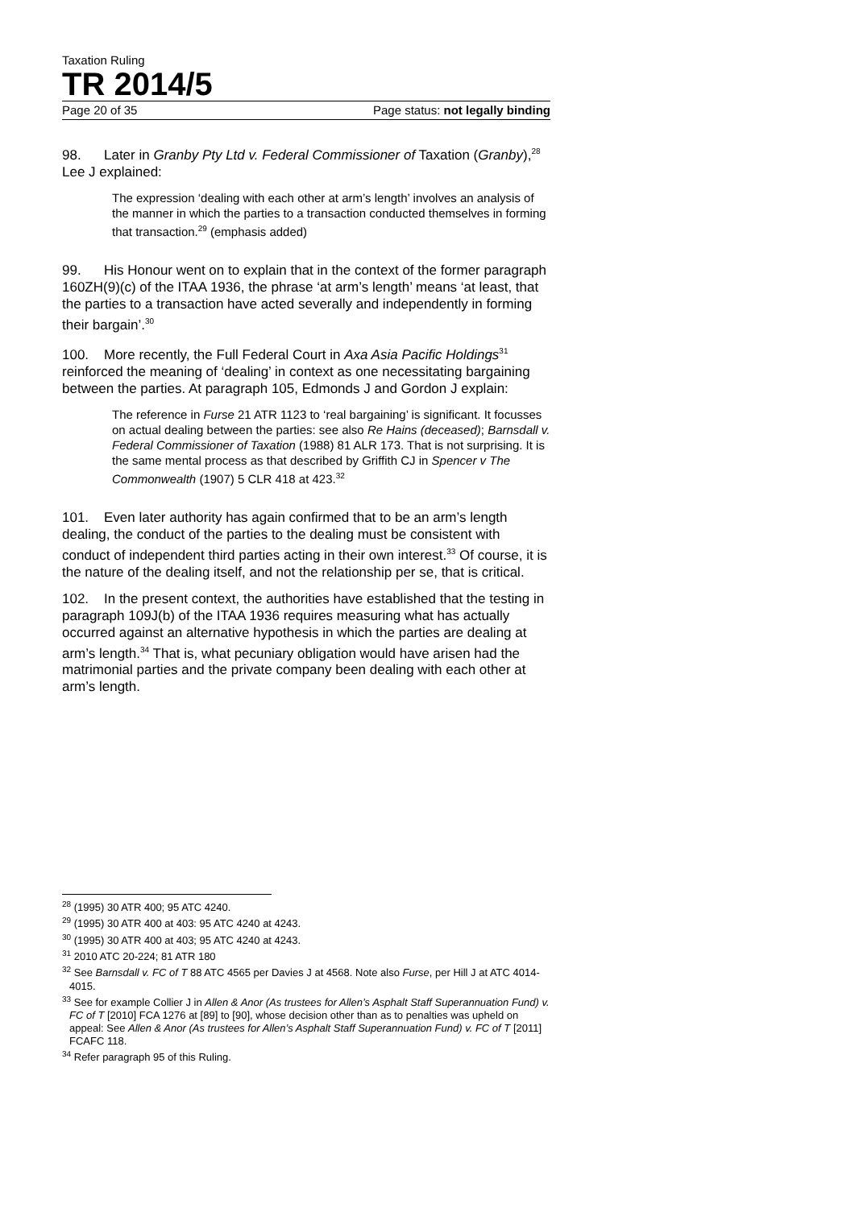Taxation Ruling
TR 2014/5
Page 20 of 35 Page status: not legally binding
98. Later in Granby Pty Ltd v. Federal Commissioner of Taxation (Granby),<sup>28</sup> Lee J explained:
The expression ‘dealing with each other at arm’s length’ involves an analysis of the manner in which the parties to a transaction conducted themselves in forming that transaction.<sup>29</sup> (emphasis added)
99. His Honour went on to explain that in the context of the former paragraph 160ZH(9)(c) of the ITAA 1936, the phrase ‘at arm’s length’ means ‘at least, that the parties to a transaction have acted severally and independently in forming their bargain’.<sup>30</sup>
100. More recently, the Full Federal Court in Axa Asia Pacific Holdings<sup>31</sup> reinforced the meaning of ‘dealing’ in context as one necessitating bargaining between the parties. At paragraph 105, Edmonds J and Gordon J explain:
The reference in Furse 21 ATR 1123 to ‘real bargaining’ is significant. It focusses on actual dealing between the parties: see also Re Hains (deceased); Barnsdall v. Federal Commissioner of Taxation (1988) 81 ALR 173. That is not surprising. It is the same mental process as that described by Griffith CJ in Spencer v The Commonwealth (1907) 5 CLR 418 at 423.<sup>32</sup>
101. Even later authority has again confirmed that to be an arm’s length dealing, the conduct of the parties to the dealing must be consistent with conduct of independent third parties acting in their own interest.<sup>33</sup> Of course, it is the nature of the dealing itself, and not the relationship per se, that is critical.
102. In the present context, the authorities have established that the testing in paragraph 109J(b) of the ITAA 1936 requires measuring what has actually occurred against an alternative hypothesis in which the parties are dealing at arm’s length.<sup>34</sup> That is, what pecuniary obligation would have arisen had the matrimonial parties and the private company been dealing with each other at arm’s length.
<sup>28</sup> (1995) 30 ATR 400; 95 ATC 4240.
<sup>29</sup> (1995) 30 ATR 400 at 403: 95 ATC 4240 at 4243.
<sup>30</sup> (1995) 30 ATR 400 at 403; 95 ATC 4240 at 4243.
<sup>31</sup> 2010 ATC 20-224; 81 ATR 180
<sup>32</sup> See Barnsdall v. FC of T 88 ATC 4565 per Davies J at 4568. Note also Furse, per Hill J at ATC 4014-4015.
<sup>33</sup> See for example Collier J in Allen & Anor (As trustees for Allen’s Asphalt Staff Superannuation Fund) v. FC of T [2010] FCA 1276 at [89] to [90], whose decision other than as to penalties was upheld on appeal: See Allen & Anor (As trustees for Allen’s Asphalt Staff Superannuation Fund) v. FC of T [2011] FCAFC 118.
<sup>34</sup> Refer paragraph 95 of this Ruling.